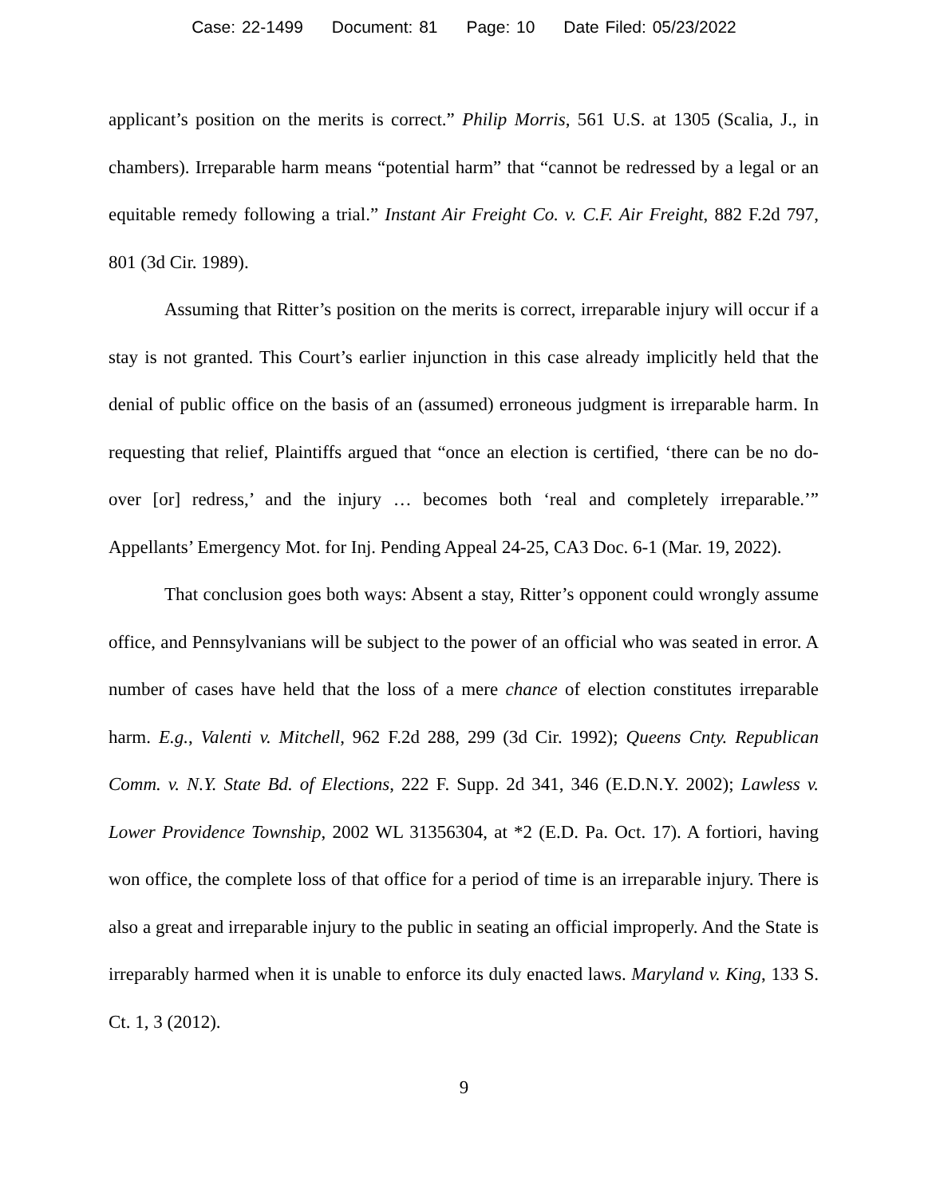Case: 22-1499 Document: 81 Page: 10 Date Filed: 05/23/2022
applicant’s position on the merits is correct.” Philip Morris, 561 U.S. at 1305 (Scalia, J., in chambers). Irreparable harm means “potential harm” that “cannot be redressed by a legal or an equitable remedy following a trial.” Instant Air Freight Co. v. C.F. Air Freight, 882 F.2d 797, 801 (3d Cir. 1989).
Assuming that Ritter’s position on the merits is correct, irreparable injury will occur if a stay is not granted. This Court’s earlier injunction in this case already implicitly held that the denial of public office on the basis of an (assumed) erroneous judgment is irreparable harm. In requesting that relief, Plaintiffs argued that “once an election is certified, ‘there can be no do-over [or] redress,’ and the injury … becomes both ‘real and completely irreparable.’” Appellants’ Emergency Mot. for Inj. Pending Appeal 24-25, CA3 Doc. 6-1 (Mar. 19, 2022).
That conclusion goes both ways: Absent a stay, Ritter’s opponent could wrongly assume office, and Pennsylvanians will be subject to the power of an official who was seated in error. A number of cases have held that the loss of a mere chance of election constitutes irreparable harm. E.g., Valenti v. Mitchell, 962 F.2d 288, 299 (3d Cir. 1992); Queens Cnty. Republican Comm. v. N.Y. State Bd. of Elections, 222 F. Supp. 2d 341, 346 (E.D.N.Y. 2002); Lawless v. Lower Providence Township, 2002 WL 31356304, at *2 (E.D. Pa. Oct. 17). A fortiori, having won office, the complete loss of that office for a period of time is an irreparable injury. There is also a great and irreparable injury to the public in seating an official improperly. And the State is irreparably harmed when it is unable to enforce its duly enacted laws. Maryland v. King, 133 S. Ct. 1, 3 (2012).
9